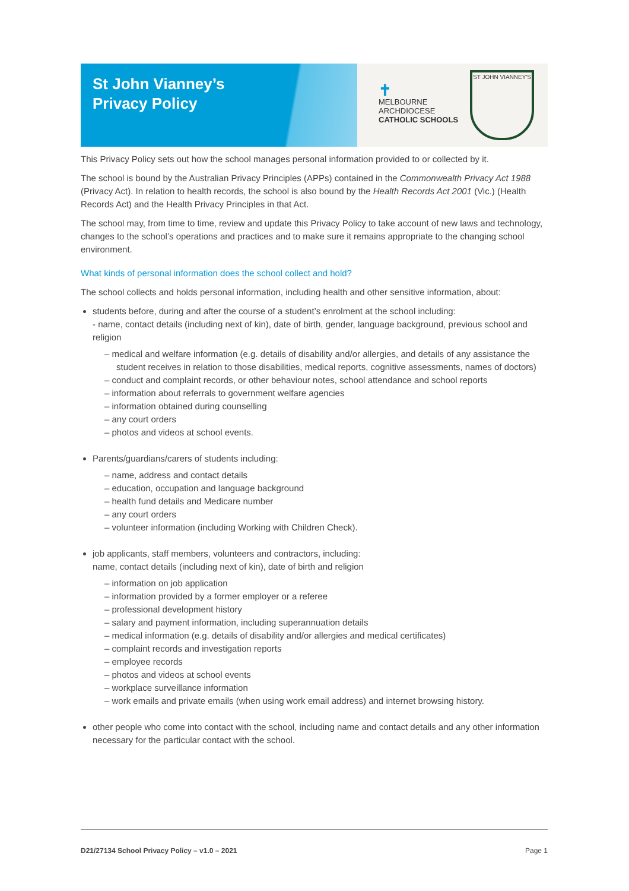St John Vianney’s
Privacy Policy
✝
MELBOURNE
ARCHDIOCESE
CATHOLIC SCHOOLS
ST JOHN VIANNEY'S
This Privacy Policy sets out how the school manages personal information provided to or collected by it.
The school is bound by the Australian Privacy Principles (APPs) contained in the Commonwealth Privacy Act 1988 (Privacy Act). In relation to health records, the school is also bound by the Health Records Act 2001 (Vic.) (Health Records Act) and the Health Privacy Principles in that Act.
The school may, from time to time, review and update this Privacy Policy to take account of new laws and technology, changes to the school’s operations and practices and to make sure it remains appropriate to the changing school environment.
What kinds of personal information does the school collect and hold?
The school collects and holds personal information, including health and other sensitive information, about:
students before, during and after the course of a student’s enrolment at the school including:
- name, contact details (including next of kin), date of birth, gender, language background, previous school and religion
– medical and welfare information (e.g. details of disability and/or allergies, and details of any assistance the student receives in relation to those disabilities, medical reports, cognitive assessments, names of doctors)
– conduct and complaint records, or other behaviour notes, school attendance and school reports
– information about referrals to government welfare agencies
– information obtained during counselling
– any court orders
– photos and videos at school events.
Parents/guardians/carers of students including:
– name, address and contact details
– education, occupation and language background
– health fund details and Medicare number
– any court orders
– volunteer information (including Working with Children Check).
job applicants, staff members, volunteers and contractors, including:
name, contact details (including next of kin), date of birth and religion
– information on job application
– information provided by a former employer or a referee
– professional development history
– salary and payment information, including superannuation details
– medical information (e.g. details of disability and/or allergies and medical certificates)
– complaint records and investigation reports
– employee records
– photos and videos at school events
– workplace surveillance information
– work emails and private emails (when using work email address) and internet browsing history.
other people who come into contact with the school, including name and contact details and any other information necessary for the particular contact with the school.
D21/27134 School Privacy Policy – v1.0 – 2021 Page 1